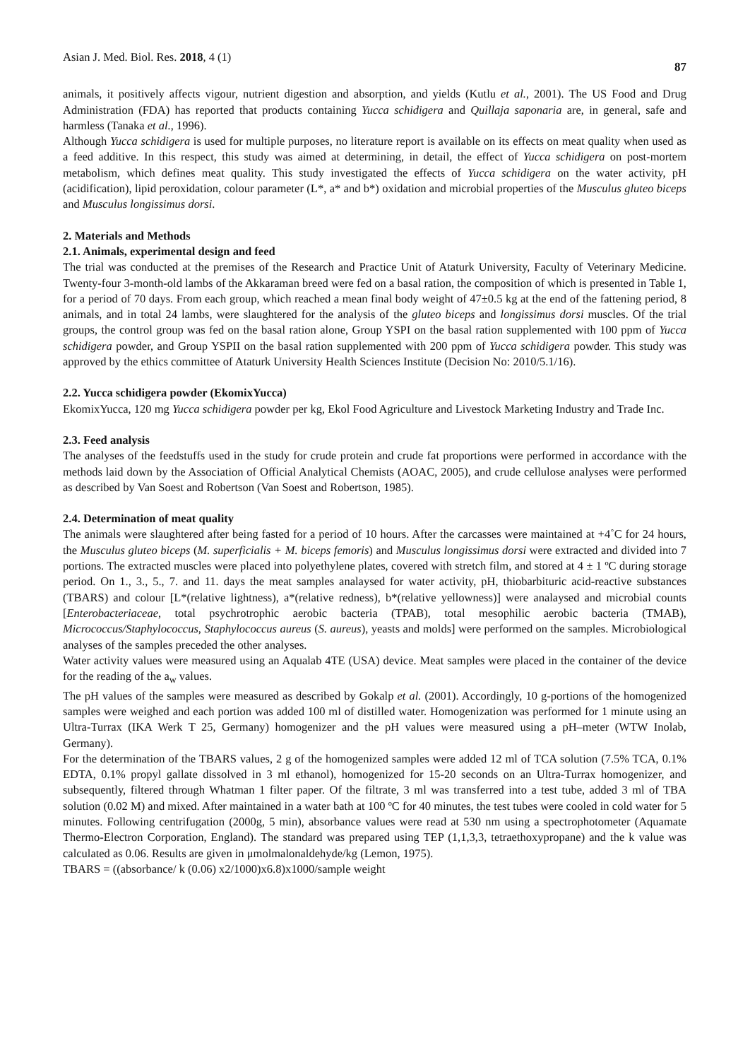Asian J. Med. Biol. Res. 2018, 4 (1) 87
animals, it positively affects vigour, nutrient digestion and absorption, and yields (Kutlu et al., 2001). The US Food and Drug Administration (FDA) has reported that products containing Yucca schidigera and Quillaja saponaria are, in general, safe and harmless (Tanaka et al., 1996).
Although Yucca schidigera is used for multiple purposes, no literature report is available on its effects on meat quality when used as a feed additive. In this respect, this study was aimed at determining, in detail, the effect of Yucca schidigera on post-mortem metabolism, which defines meat quality. This study investigated the effects of Yucca schidigera on the water activity, pH (acidification), lipid peroxidation, colour parameter (L*, a* and b*) oxidation and microbial properties of the Musculus gluteo biceps and Musculus longissimus dorsi.
2. Materials and Methods
2.1. Animals, experimental design and feed
The trial was conducted at the premises of the Research and Practice Unit of Ataturk University, Faculty of Veterinary Medicine. Twenty-four 3-month-old lambs of the Akkaraman breed were fed on a basal ration, the composition of which is presented in Table 1, for a period of 70 days. From each group, which reached a mean final body weight of 47±0.5 kg at the end of the fattening period, 8 animals, and in total 24 lambs, were slaughtered for the analysis of the gluteo biceps and longissimus dorsi muscles. Of the trial groups, the control group was fed on the basal ration alone, Group YSPI on the basal ration supplemented with 100 ppm of Yucca schidigera powder, and Group YSPII on the basal ration supplemented with 200 ppm of Yucca schidigera powder. This study was approved by the ethics committee of Ataturk University Health Sciences Institute (Decision No: 2010/5.1/16).
2.2. Yucca schidigera powder (EkomixYucca)
EkomixYucca, 120 mg Yucca schidigera powder per kg, Ekol Food Agriculture and Livestock Marketing Industry and Trade Inc.
2.3. Feed analysis
The analyses of the feedstuffs used in the study for crude protein and crude fat proportions were performed in accordance with the methods laid down by the Association of Official Analytical Chemists (AOAC, 2005), and crude cellulose analyses were performed as described by Van Soest and Robertson (Van Soest and Robertson, 1985).
2.4. Determination of meat quality
The animals were slaughtered after being fasted for a period of 10 hours. After the carcasses were maintained at +4˚C for 24 hours, the Musculus gluteo biceps (M. superficialis + M. biceps femoris) and Musculus longissimus dorsi were extracted and divided into 7 portions. The extracted muscles were placed into polyethylene plates, covered with stretch film, and stored at 4 ± 1 ºC during storage period. On 1., 3., 5., 7. and 11. days the meat samples analaysed for water activity, pH, thiobarbituric acid-reactive substances (TBARS) and colour [L*(relative lightness), a*(relative redness), b*(relative yellowness)] were analaysed and microbial counts [Enterobacteriaceae, total psychrotrophic aerobic bacteria (TPAB), total mesophilic aerobic bacteria (TMAB), Micrococcus/Staphylococcus, Staphylococcus aureus (S. aureus), yeasts and molds] were performed on the samples. Microbiological analyses of the samples preceded the other analyses.
Water activity values were measured using an Aqualab 4TE (USA) device. Meat samples were placed in the container of the device for the reading of the a<sub>w</sub> values.
The pH values of the samples were measured as described by Gokalp et al. (2001). Accordingly, 10 g-portions of the homogenized samples were weighed and each portion was added 100 ml of distilled water. Homogenization was performed for 1 minute using an Ultra-Turrax (IKA Werk T 25, Germany) homogenizer and the pH values were measured using a pH–meter (WTW Inolab, Germany).
For the determination of the TBARS values, 2 g of the homogenized samples were added 12 ml of TCA solution (7.5% TCA, 0.1% EDTA, 0.1% propyl gallate dissolved in 3 ml ethanol), homogenized for 15-20 seconds on an Ultra-Turrax homogenizer, and subsequently, filtered through Whatman 1 filter paper. Of the filtrate, 3 ml was transferred into a test tube, added 3 ml of TBA solution (0.02 M) and mixed. After maintained in a water bath at 100 ºC for 40 minutes, the test tubes were cooled in cold water for 5 minutes. Following centrifugation (2000g, 5 min), absorbance values were read at 530 nm using a spectrophotometer (Aquamate Thermo-Electron Corporation, England). The standard was prepared using TEP (1,1,3,3, tetraethoxypropane) and the k value was calculated as 0.06. Results are given in μmolmalonaldehyde/kg (Lemon, 1975).
TBARS = ((absorbance/ k (0.06) x2/1000)x6.8)x1000/sample weight